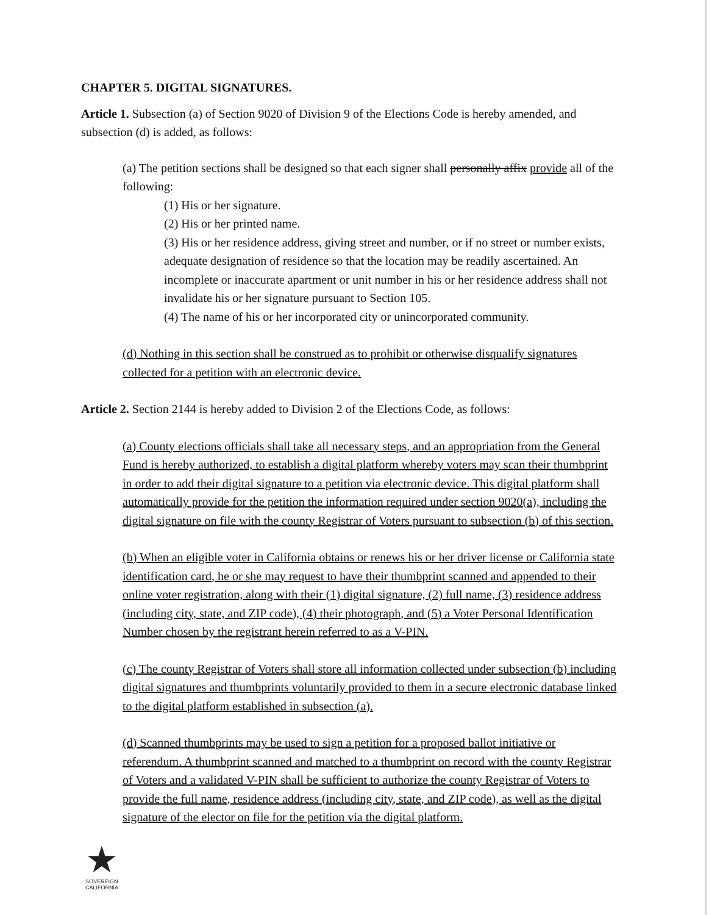CHAPTER 5. DIGITAL SIGNATURES.
Article 1. Subsection (a) of Section 9020 of Division 9 of the Elections Code is hereby amended, and subsection (d) is added, as follows:
(a) The petition sections shall be designed so that each signer shall personally affix provide all of the following:
(1) His or her signature.
(2) His or her printed name.
(3) His or her residence address, giving street and number, or if no street or number exists, adequate designation of residence so that the location may be readily ascertained. An incomplete or inaccurate apartment or unit number in his or her residence address shall not invalidate his or her signature pursuant to Section 105.
(4) The name of his or her incorporated city or unincorporated community.
(d) Nothing in this section shall be construed as to prohibit or otherwise disqualify signatures collected for a petition with an electronic device.
Article 2. Section 2144 is hereby added to Division 2 of the Elections Code, as follows:
(a) County elections officials shall take all necessary steps, and an appropriation from the General Fund is hereby authorized, to establish a digital platform whereby voters may scan their thumbprint in order to add their digital signature to a petition via electronic device. This digital platform shall automatically provide for the petition the information required under section 9020(a), including the digital signature on file with the county Registrar of Voters pursuant to subsection (b) of this section.
(b) When an eligible voter in California obtains or renews his or her driver license or California state identification card, he or she may request to have their thumbprint scanned and appended to their online voter registration, along with their (1) digital signature, (2) full name, (3) residence address (including city, state, and ZIP code), (4) their photograph, and (5) a Voter Personal Identification Number chosen by the registrant herein referred to as a V-PIN.
(c) The county Registrar of Voters shall store all information collected under subsection (b) including digital signatures and thumbprints voluntarily provided to them in a secure electronic database linked to the digital platform established in subsection (a).
(d) Scanned thumbprints may be used to sign a petition for a proposed ballot initiative or referendum. A thumbprint scanned and matched to a thumbprint on record with the county Registrar of Voters and a validated V-PIN shall be sufficient to authorize the county Registrar of Voters to provide the full name, residence address (including city, state, and ZIP code), as well as the digital signature of the elector on file for the petition via the digital platform.
★
SOVEREIGN
CALIFORNIA